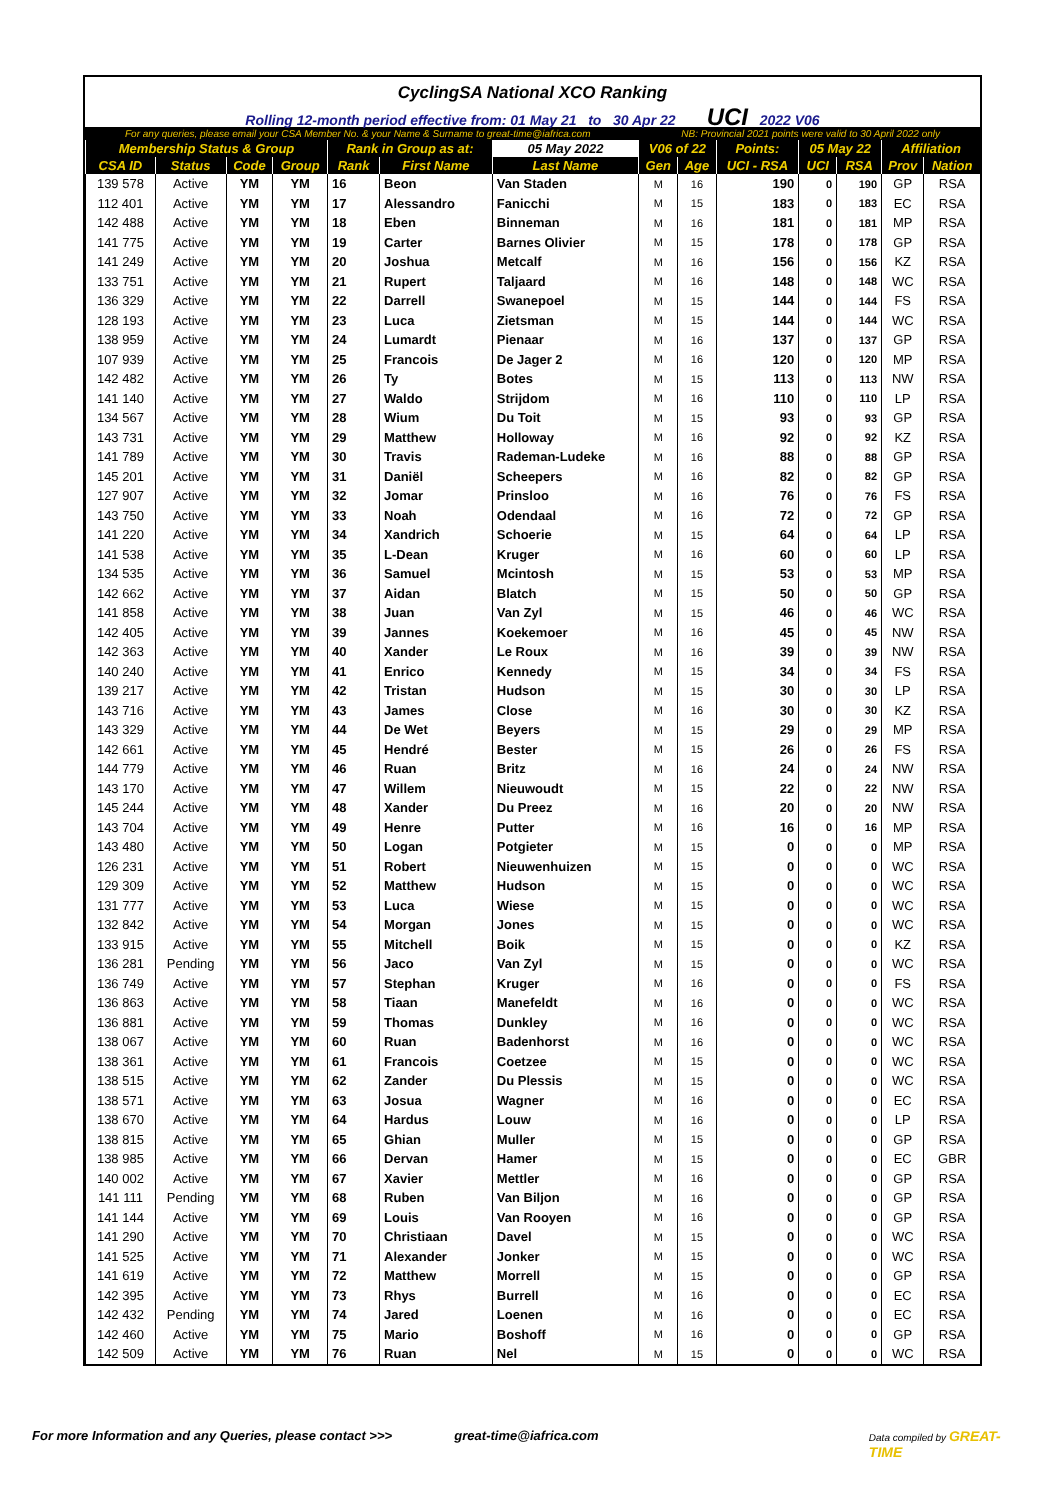CyclingSA National XCO Ranking
Rolling 12-month period effective from: 01 May 21 to 30 Apr 22 UCI 2022 V06
For any queries, please email your CSA Member No. & your Name & Surname to great-time@iafrica.com NB: Provincial 2021 points were valid to 30 April 2022 only
| Membership Status & Group | | | | Rank in Group as at: | | 05 May 2022 | V06 of 22 | | Points: | 05 May 22 | | Affiliation | |
| --- | --- | --- | --- | --- | --- | --- | --- | --- | --- | --- | --- | --- | --- |
| CSA ID | Status | Code | Group | Rank | First Name | Last Name | Gen | Age | UCI - RSA | UCI | RSA | Prov | Nation |
| 139 578 | Active | YM | YM | 16 | Beon | Van Staden | M | 16 | 190 | 0 | 190 | GP | RSA |
| 112 401 | Active | YM | YM | 17 | Alessandro | Fanicchi | M | 15 | 183 | 0 | 183 | EC | RSA |
| 142 488 | Active | YM | YM | 18 | Eben | Binneman | M | 16 | 181 | 0 | 181 | MP | RSA |
| 141 775 | Active | YM | YM | 19 | Carter | Barnes Olivier | M | 15 | 178 | 0 | 178 | GP | RSA |
| 141 249 | Active | YM | YM | 20 | Joshua | Metcalf | M | 16 | 156 | 0 | 156 | KZ | RSA |
| 133 751 | Active | YM | YM | 21 | Rupert | Taljaard | M | 16 | 148 | 0 | 148 | WC | RSA |
| 136 329 | Active | YM | YM | 22 | Darrell | Swanepoel | M | 15 | 144 | 0 | 144 | FS | RSA |
| 128 193 | Active | YM | YM | 23 | Luca | Zietsman | M | 15 | 144 | 0 | 144 | WC | RSA |
| 138 959 | Active | YM | YM | 24 | Lumardt | Pienaar | M | 16 | 137 | 0 | 137 | GP | RSA |
| 107 939 | Active | YM | YM | 25 | Francois | De Jager 2 | M | 16 | 120 | 0 | 120 | MP | RSA |
| 142 482 | Active | YM | YM | 26 | Ty | Botes | M | 15 | 113 | 0 | 113 | NW | RSA |
| 141 140 | Active | YM | YM | 27 | Waldo | Strijdom | M | 16 | 110 | 0 | 110 | LP | RSA |
| 134 567 | Active | YM | YM | 28 | Wium | Du Toit | M | 15 | 93 | 0 | 93 | GP | RSA |
| 143 731 | Active | YM | YM | 29 | Matthew | Holloway | M | 16 | 92 | 0 | 92 | KZ | RSA |
| 141 789 | Active | YM | YM | 30 | Travis | Rademan-Ludeke | M | 16 | 88 | 0 | 88 | GP | RSA |
| 145 201 | Active | YM | YM | 31 | Daniël | Scheepers | M | 16 | 82 | 0 | 82 | GP | RSA |
| 127 907 | Active | YM | YM | 32 | Jomar | Prinsloo | M | 16 | 76 | 0 | 76 | FS | RSA |
| 143 750 | Active | YM | YM | 33 | Noah | Odendaal | M | 16 | 72 | 0 | 72 | GP | RSA |
| 141 220 | Active | YM | YM | 34 | Xandrich | Schoerie | M | 15 | 64 | 0 | 64 | LP | RSA |
| 141 538 | Active | YM | YM | 35 | L-Dean | Kruger | M | 16 | 60 | 0 | 60 | LP | RSA |
| 134 535 | Active | YM | YM | 36 | Samuel | Mcintosh | M | 15 | 53 | 0 | 53 | MP | RSA |
| 142 662 | Active | YM | YM | 37 | Aidan | Blatch | M | 15 | 50 | 0 | 50 | GP | RSA |
| 141 858 | Active | YM | YM | 38 | Juan | Van Zyl | M | 15 | 46 | 0 | 46 | WC | RSA |
| 142 405 | Active | YM | YM | 39 | Jannes | Koekemoer | M | 16 | 45 | 0 | 45 | NW | RSA |
| 142 363 | Active | YM | YM | 40 | Xander | Le Roux | M | 16 | 39 | 0 | 39 | NW | RSA |
| 140 240 | Active | YM | YM | 41 | Enrico | Kennedy | M | 15 | 34 | 0 | 34 | FS | RSA |
| 139 217 | Active | YM | YM | 42 | Tristan | Hudson | M | 15 | 30 | 0 | 30 | LP | RSA |
| 143 716 | Active | YM | YM | 43 | James | Close | M | 16 | 30 | 0 | 30 | KZ | RSA |
| 143 329 | Active | YM | YM | 44 | De Wet | Beyers | M | 15 | 29 | 0 | 29 | MP | RSA |
| 142 661 | Active | YM | YM | 45 | Hendré | Bester | M | 15 | 26 | 0 | 26 | FS | RSA |
| 144 779 | Active | YM | YM | 46 | Ruan | Britz | M | 16 | 24 | 0 | 24 | NW | RSA |
| 143 170 | Active | YM | YM | 47 | Willem | Nieuwoudt | M | 15 | 22 | 0 | 22 | NW | RSA |
| 145 244 | Active | YM | YM | 48 | Xander | Du Preez | M | 16 | 20 | 0 | 20 | NW | RSA |
| 143 704 | Active | YM | YM | 49 | Henre | Putter | M | 16 | 16 | 0 | 16 | MP | RSA |
| 143 480 | Active | YM | YM | 50 | Logan | Potgieter | M | 15 | 0 | 0 | 0 | MP | RSA |
| 126 231 | Active | YM | YM | 51 | Robert | Nieuwenhuizen | M | 15 | 0 | 0 | 0 | WC | RSA |
| 129 309 | Active | YM | YM | 52 | Matthew | Hudson | M | 15 | 0 | 0 | 0 | WC | RSA |
| 131 777 | Active | YM | YM | 53 | Luca | Wiese | M | 15 | 0 | 0 | 0 | WC | RSA |
| 132 842 | Active | YM | YM | 54 | Morgan | Jones | M | 15 | 0 | 0 | 0 | WC | RSA |
| 133 915 | Active | YM | YM | 55 | Mitchell | Boik | M | 15 | 0 | 0 | 0 | KZ | RSA |
| 136 281 | Pending | YM | YM | 56 | Jaco | Van Zyl | M | 15 | 0 | 0 | 0 | WC | RSA |
| 136 749 | Active | YM | YM | 57 | Stephan | Kruger | M | 16 | 0 | 0 | 0 | FS | RSA |
| 136 863 | Active | YM | YM | 58 | Tiaan | Manefeldt | M | 16 | 0 | 0 | 0 | WC | RSA |
| 136 881 | Active | YM | YM | 59 | Thomas | Dunkley | M | 16 | 0 | 0 | 0 | WC | RSA |
| 138 067 | Active | YM | YM | 60 | Ruan | Badenhorst | M | 16 | 0 | 0 | 0 | WC | RSA |
| 138 361 | Active | YM | YM | 61 | Francois | Coetzee | M | 15 | 0 | 0 | 0 | WC | RSA |
| 138 515 | Active | YM | YM | 62 | Zander | Du Plessis | M | 15 | 0 | 0 | 0 | WC | RSA |
| 138 571 | Active | YM | YM | 63 | Josua | Wagner | M | 16 | 0 | 0 | 0 | EC | RSA |
| 138 670 | Active | YM | YM | 64 | Hardus | Louw | M | 16 | 0 | 0 | 0 | LP | RSA |
| 138 815 | Active | YM | YM | 65 | Ghian | Muller | M | 15 | 0 | 0 | 0 | GP | RSA |
| 138 985 | Active | YM | YM | 66 | Dervan | Hamer | M | 15 | 0 | 0 | 0 | EC | GBR |
| 140 002 | Active | YM | YM | 67 | Xavier | Mettler | M | 16 | 0 | 0 | 0 | GP | RSA |
| 141 111 | Pending | YM | YM | 68 | Ruben | Van Biljon | M | 16 | 0 | 0 | 0 | GP | RSA |
| 141 144 | Active | YM | YM | 69 | Louis | Van Rooyen | M | 16 | 0 | 0 | 0 | GP | RSA |
| 141 290 | Active | YM | YM | 70 | Christiaan | Davel | M | 15 | 0 | 0 | 0 | WC | RSA |
| 141 525 | Active | YM | YM | 71 | Alexander | Jonker | M | 15 | 0 | 0 | 0 | WC | RSA |
| 141 619 | Active | YM | YM | 72 | Matthew | Morrell | M | 15 | 0 | 0 | 0 | GP | RSA |
| 142 395 | Active | YM | YM | 73 | Rhys | Burrell | M | 16 | 0 | 0 | 0 | EC | RSA |
| 142 432 | Pending | YM | YM | 74 | Jared | Loenen | M | 16 | 0 | 0 | 0 | EC | RSA |
| 142 460 | Active | YM | YM | 75 | Mario | Boshoff | M | 16 | 0 | 0 | 0 | GP | RSA |
| 142 509 | Active | YM | YM | 76 | Ruan | Nel | M | 15 | 0 | 0 | 0 | WC | RSA |
For more Information and any Queries, please contact >>> great-time@iafrica.com Data compiled by GREAT-TIME